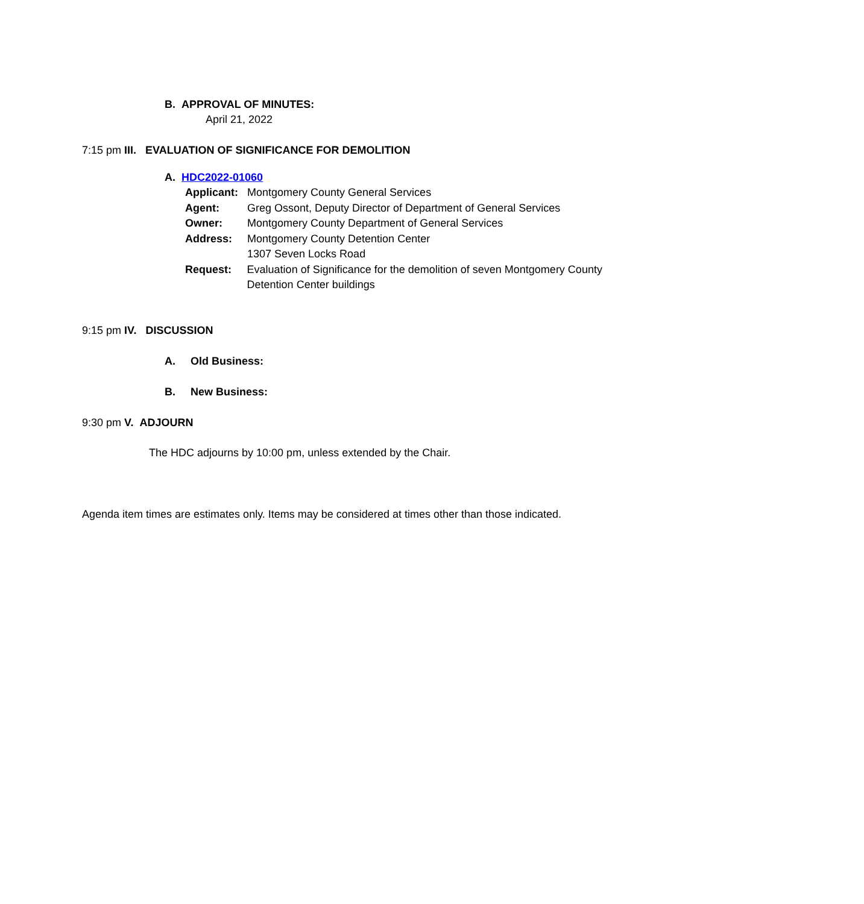B. APPROVAL OF MINUTES:
April 21, 2022
7:15 pm III. EVALUATION OF SIGNIFICANCE FOR DEMOLITION
A. HDC2022-01060
Applicant: Montgomery County General Services
Agent: Greg Ossont, Deputy Director of Department of General Services
Owner: Montgomery County Department of General Services
Address: Montgomery County Detention Center
1307 Seven Locks Road
Request: Evaluation of Significance for the demolition of seven Montgomery County Detention Center buildings
9:15 pm IV. DISCUSSION
A. Old Business:
B. New Business:
9:30 pm V. ADJOURN
The HDC adjourns by 10:00 pm, unless extended by the Chair.
Agenda item times are estimates only. Items may be considered at times other than those indicated.